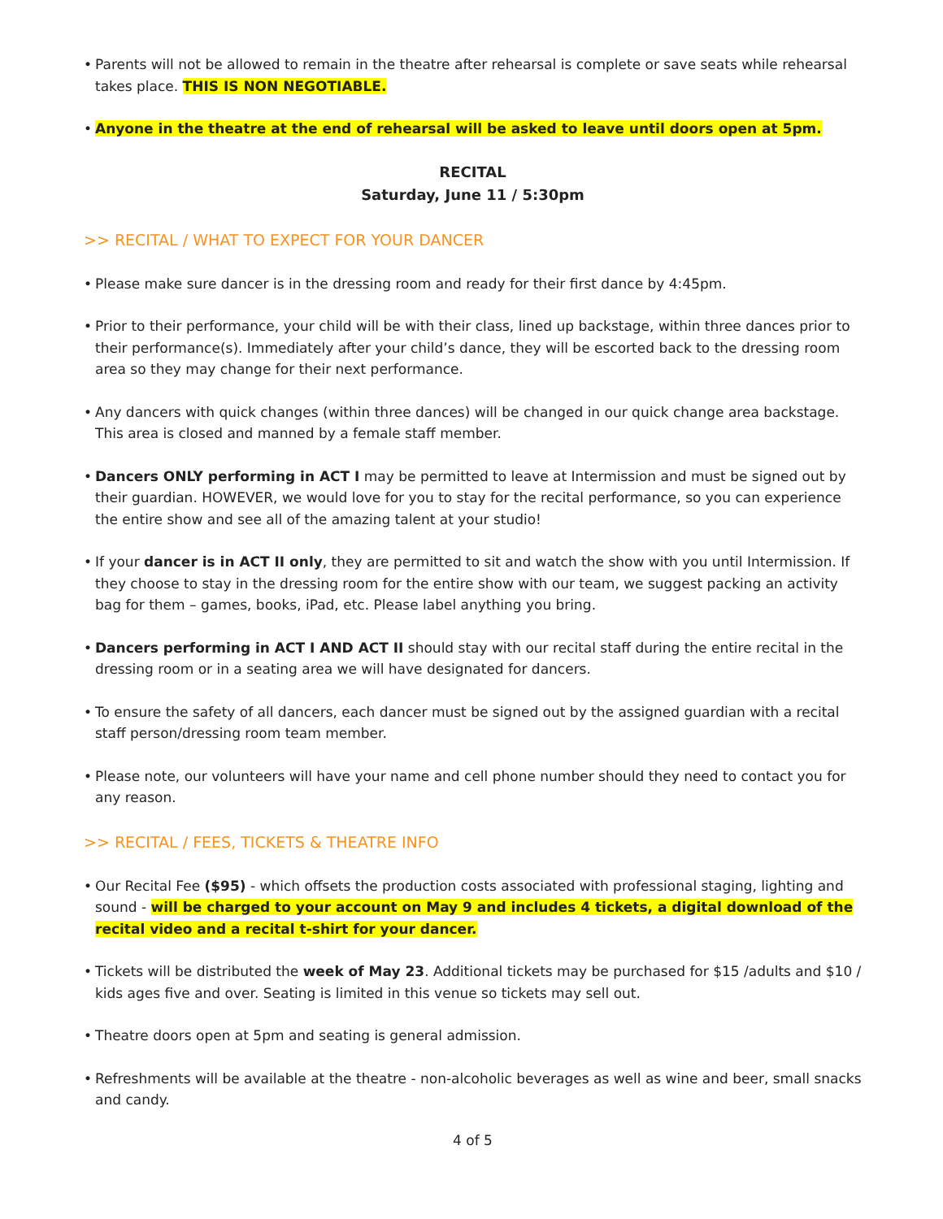• Parents will not be allowed to remain in the theatre after rehearsal is complete or save seats while rehearsal takes place. THIS IS NON NEGOTIABLE.
• Anyone in the theatre at the end of rehearsal will be asked to leave until doors open at 5pm.
RECITAL
Saturday, June 11 / 5:30pm
>> RECITAL / WHAT TO EXPECT FOR YOUR DANCER
• Please make sure dancer is in the dressing room and ready for their first dance by 4:45pm.
• Prior to their performance, your child will be with their class, lined up backstage, within three dances prior to their performance(s). Immediately after your child’s dance, they will be escorted back to the dressing room area so they may change for their next performance.
• Any dancers with quick changes (within three dances) will be changed in our quick change area backstage. This area is closed and manned by a female staff member.
• Dancers ONLY performing in ACT I may be permitted to leave at Intermission and must be signed out by their guardian. HOWEVER, we would love for you to stay for the recital performance, so you can experience the entire show and see all of the amazing talent at your studio!
• If your dancer is in ACT II only, they are permitted to sit and watch the show with you until Intermission. If they choose to stay in the dressing room for the entire show with our team, we suggest packing an activity bag for them – games, books, iPad, etc. Please label anything you bring.
• Dancers performing in ACT I AND ACT II should stay with our recital staff during the entire recital in the dressing room or in a seating area we will have designated for dancers.
• To ensure the safety of all dancers, each dancer must be signed out by the assigned guardian with a recital staff person/dressing room team member.
• Please note, our volunteers will have your name and cell phone number should they need to contact you for any reason.
>> RECITAL / FEES, TICKETS & THEATRE INFO
• Our Recital Fee ($95) - which offsets the production costs associated with professional staging, lighting and sound - will be charged to your account on May 9 and includes 4 tickets, a digital download of the recital video and a recital t-shirt for your dancer.
• Tickets will be distributed the week of May 23. Additional tickets may be purchased for $15 /adults and $10 / kids ages five and over. Seating is limited in this venue so tickets may sell out.
• Theatre doors open at 5pm and seating is general admission.
• Refreshments will be available at the theatre - non-alcoholic beverages as well as wine and beer, small snacks and candy.
4 of 5